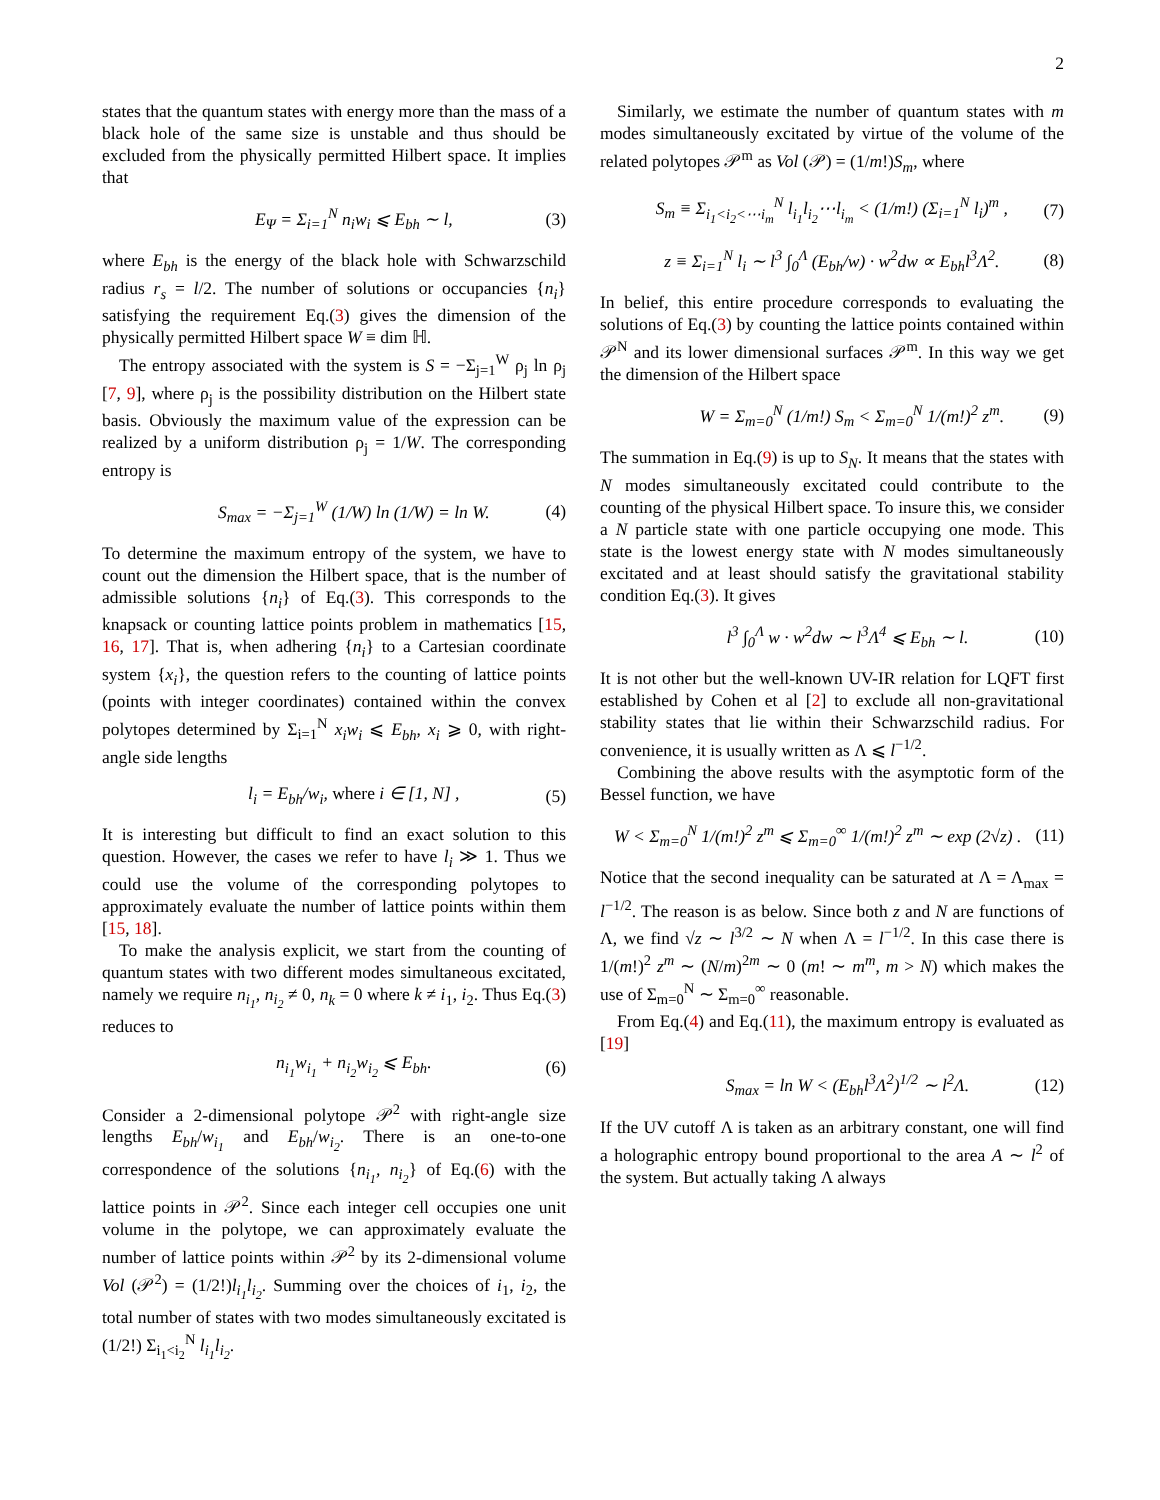2
states that the quantum states with energy more than the mass of a black hole of the same size is unstable and thus should be excluded from the physically permitted Hilbert space. It implies that
E<sub>Ψ</sub> = Σ<sub>i=1</sub><sup>N</sup> n<sub>i</sub>w<sub>i</sub> ⩽ E<sub>bh</sub> ∼ l, (3)
where E<sub>bh</sub> is the energy of the black hole with Schwarzschild radius r<sub>s</sub> = l/2. The number of solutions or occupancies {n<sub>i</sub>} satisfying the requirement Eq.(3) gives the dimension of the physically permitted Hilbert space W ≡ dim ℍ.
The entropy associated with the system is S = −Σ<sub>j=1</sub><sup>W</sup> ρ<sub>j</sub> ln ρ<sub>j</sub> [7, 9], where ρ<sub>j</sub> is the possibility distribution on the Hilbert state basis. Obviously the maximum value of the expression can be realized by a uniform distribution ρ<sub>j</sub> = 1/W. The corresponding entropy is
S<sub>max</sub> = −Σ<sub>j=1</sub><sup>W</sup> (1/W) ln (1/W) = ln W. (4)
To determine the maximum entropy of the system, we have to count out the dimension the Hilbert space, that is the number of admissible solutions {n<sub>i</sub>} of Eq.(3). This corresponds to the knapsack or counting lattice points problem in mathematics [15, 16, 17]. That is, when adhering {n<sub>i</sub>} to a Cartesian coordinate system {x<sub>i</sub>}, the question refers to the counting of lattice points (points with integer coordinates) contained within the convex polytopes determined by Σ<sub>i=1</sub><sup>N</sup> x<sub>i</sub>w<sub>i</sub> ⩽ E<sub>bh</sub>, x<sub>i</sub> ⩾ 0, with right-angle side lengths
l<sub>i</sub> = E<sub>bh</sub>/w<sub>i</sub>, where i ∈ [1, N] , (5)
It is interesting but difficult to find an exact solution to this question. However, the cases we refer to have l<sub>i</sub> ≫ 1. Thus we could use the volume of the corresponding polytopes to approximately evaluate the number of lattice points within them [15, 18].
To make the analysis explicit, we start from the counting of quantum states with two different modes simultaneous excitated, namely we require n<sub>i<sub>1</sub></sub>, n<sub>i<sub>2</sub></sub> ≠ 0, n<sub>k</sub> = 0 where k ≠ i<sub>1</sub>, i<sub>2</sub>. Thus Eq.(3) reduces to
n<sub>i<sub>1</sub></sub>w<sub>i<sub>1</sub></sub> + n<sub>i<sub>2</sub></sub>w<sub>i<sub>2</sub></sub> ⩽ E<sub>bh</sub>. (6)
Consider a 2-dimensional polytope 𝒫<sup>2</sup> with right-angle size lengths E<sub>bh</sub>/w<sub>i<sub>1</sub></sub> and E<sub>bh</sub>/w<sub>i<sub>2</sub></sub>. There is an one-to-one correspondence of the solutions {n<sub>i<sub>1</sub></sub>, n<sub>i<sub>2</sub></sub>} of Eq.(6) with the lattice points in 𝒫<sup>2</sup>. Since each integer cell occupies one unit volume in the polytope, we can approximately evaluate the number of lattice points within 𝒫<sup>2</sup> by its 2-dimensional volume Vol (𝒫<sup>2</sup>) = (1/2!)l<sub>i<sub>1</sub></sub>l<sub>i<sub>2</sub></sub>. Summing over the choices of i<sub>1</sub>, i<sub>2</sub>, the total number of states with two modes simultaneously excitated is (1/2!) Σ<sub>i<sub>1</sub><i<sub>2</sub></sub><sup>N</sup> l<sub>i<sub>1</sub></sub>l<sub>i<sub>2</sub></sub>.
Similarly, we estimate the number of quantum states with m modes simultaneously excitated by virtue of the volume of the related polytopes 𝒫<sup>m</sup> as Vol (𝒫) = (1/m!)S<sub>m</sub>, where
S<sub>m</sub> ≡ Σ<sub>i<sub>1</sub><i<sub>2</sub><⋯i<sub>m</sub></sub><sup>N</sup> l<sub>i<sub>1</sub></sub>l<sub>i<sub>2</sub></sub>⋯l<sub>i<sub>m</sub></sub> < (1/m!) (Σ<sub>i=1</sub><sup>N</sup> l<sub>i</sub>)<sup>m</sup> , (7)
z ≡ Σ<sub>i=1</sub><sup>N</sup> l<sub>i</sub> ∼ l<sup>3</sup> ∫<sub>0</sub><sup>Λ</sup> (E<sub>bh</sub>/w) · w<sup>2</sup>dw ∝ E<sub>bh</sub>l<sup>3</sup>Λ<sup>2</sup>. (8)
In belief, this entire procedure corresponds to evaluating the solutions of Eq.(3) by counting the lattice points contained within 𝒫<sup>N</sup> and its lower dimensional surfaces 𝒫<sup>m</sup>. In this way we get the dimension of the Hilbert space
W = Σ<sub>m=0</sub><sup>N</sup> (1/m!) S<sub>m</sub> < Σ<sub>m=0</sub><sup>N</sup> 1/(m!)<sup>2</sup> z<sup>m</sup>. (9)
The summation in Eq.(9) is up to S<sub>N</sub>. It means that the states with N modes simultaneously excitated could contribute to the counting of the physical Hilbert space. To insure this, we consider a N particle state with one particle occupying one mode. This state is the lowest energy state with N modes simultaneously excitated and at least should satisfy the gravitational stability condition Eq.(3). It gives
l<sup>3</sup> ∫<sub>0</sub><sup>Λ</sup> w · w<sup>2</sup>dw ∼ l<sup>3</sup>Λ<sup>4</sup> ⩽ E<sub>bh</sub> ∼ l. (10)
It is not other but the well-known UV-IR relation for LQFT first established by Cohen et al [2] to exclude all non-gravitational stability states that lie within their Schwarzschild radius. For convenience, it is usually written as Λ ⩽ l<sup>−1/2</sup>.
Combining the above results with the asymptotic form of the Bessel function, we have
W < Σ<sub>m=0</sub><sup>N</sup> 1/(m!)<sup>2</sup> z<sup>m</sup> ⩽ Σ<sub>m=0</sub><sup>∞</sup> 1/(m!)<sup>2</sup> z<sup>m</sup> ∼ exp (2√z) . (11)
Notice that the second inequality can be saturated at Λ = Λ<sub>max</sub> = l<sup>−1/2</sup>. The reason is as below. Since both z and N are functions of Λ, we find √z ∼ l<sup>3/2</sup> ∼ N when Λ = l<sup>−1/2</sup>. In this case there is 1/(m!)<sup>2</sup> z<sup>m</sup> ∼ (N/m)<sup>2m</sup> ∼ 0 (m! ∼ m<sup>m</sup>, m > N) which makes the use of Σ<sub>m=0</sub><sup>N</sup> ∼ Σ<sub>m=0</sub><sup>∞</sup> reasonable.
From Eq.(4) and Eq.(11), the maximum entropy is evaluated as [19]
S<sub>max</sub> = ln W < (E<sub>bh</sub>l<sup>3</sup>Λ<sup>2</sup>)<sup>1/2</sup> ∼ l<sup>2</sup>Λ. (12)
If the UV cutoff Λ is taken as an arbitrary constant, one will find a holographic entropy bound proportional to the area A ∼ l<sup>2</sup> of the system. But actually taking Λ always